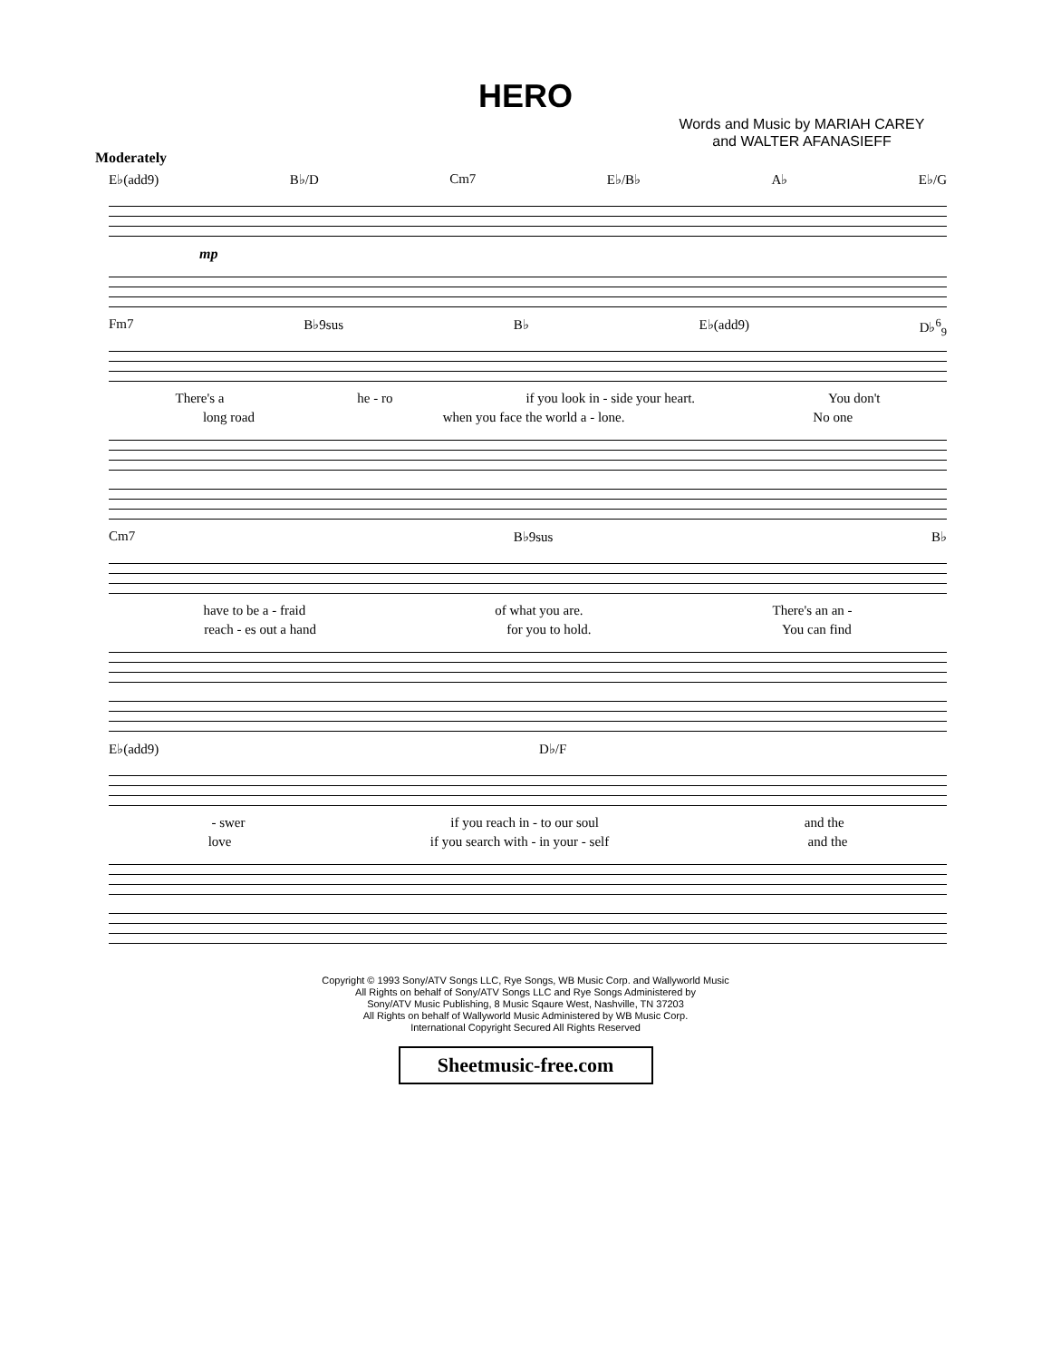HERO
Words and Music by MARIAH CAREY
and WALTER AFANASIEFF
Moderately
E♭(add9) B♭/D Cm7 E♭/B♭ A♭ E♭/G
mp
Fm7 B♭9sus B♭ E♭(add9) D♭<sup>6</sup><sub>9</sub>
There's a he - ro if you look in - side your heart. You don't
long road when you face the world a - lone. No one
Cm7 B♭9sus B♭
have to be a - fraid of what you are. There's an an -
reach - es out a hand for you to hold. You can find
E♭(add9) D♭/F
- swer if you reach in - to our soul and the
love if you search with - in your - self and the
Copyright © 1993 Sony/ATV Songs LLC, Rye Songs, WB Music Corp. and Wallyworld Music
All Rights on behalf of Sony/ATV Songs LLC and Rye Songs Administered by
Sony/ATV Music Publishing, 8 Music Sqaure West, Nashville, TN 37203
All Rights on behalf of Wallyworld Music Administered by WB Music Corp.
International Copyright Secured All Rights Reserved
Sheetmusic-free.com